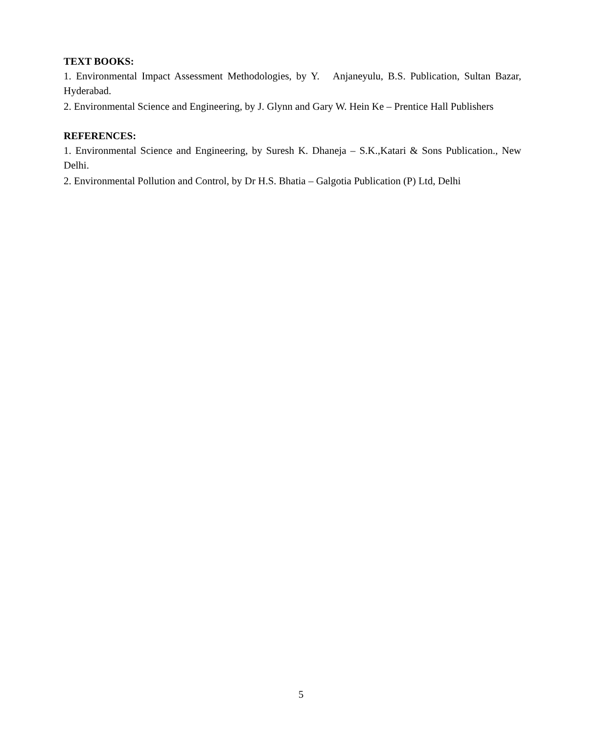TEXT BOOKS:
1. Environmental Impact Assessment Methodologies, by Y. Anjaneyulu, B.S. Publication, Sultan Bazar, Hyderabad.
2. Environmental Science and Engineering, by J. Glynn and Gary W. Hein Ke – Prentice Hall Publishers
REFERENCES:
1. Environmental Science and Engineering, by Suresh K. Dhaneja – S.K.,Katari & Sons Publication., New Delhi.
2. Environmental Pollution and Control, by Dr H.S. Bhatia – Galgotia Publication (P) Ltd, Delhi
5